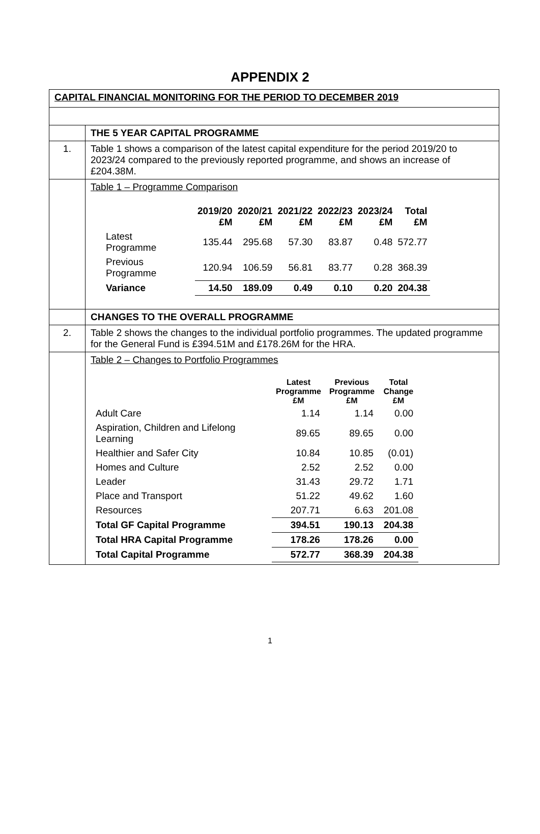APPENDIX 2
| CAPITAL FINANCIAL MONITORING FOR THE PERIOD TO DECEMBER 2019 | |
| | THE 5 YEAR CAPITAL PROGRAMME |
| 1. | Table 1 shows a comparison of the latest capital expenditure for the period 2019/20 to 2023/24 compared to the previously reported programme, and shows an increase of £204.38M. |
| | Table 1 – Programme Comparison / / 2019/20 £M / 2020/21 £M / 2021/22 £M / 2022/23 £M / 2023/24 £M / Total £M / / --- / --- / --- / --- / --- / --- / --- / / Latest Programme / 135.44 / 295.68 / 57.30 / 83.87 / 0.48 / 572.77 / / Previous Programme / 120.94 / 106.59 / 56.81 / 83.77 / 0.28 / 368.39 / / Variance / 14.50 / 189.09 / 0.49 / 0.10 / 0.20 / 204.38 / |
| | CHANGES TO THE OVERALL PROGRAMME |
| 2. | Table 2 shows the changes to the individual portfolio programmes. The updated programme for the General Fund is £394.51M and £178.26M for the HRA. |
| | Table 2 – Changes to Portfolio Programmes / / Latest Programme £M / Previous Programme £M / Total Change £M / / --- / --- / --- / --- / / Adult Care / 1.14 / 1.14 / 0.00 / / Aspiration, Children and Lifelong Learning / 89.65 / 89.65 / 0.00 / / Healthier and Safer City / 10.84 / 10.85 / (0.01) / / Homes and Culture / 2.52 / 2.52 / 0.00 / / Leader / 31.43 / 29.72 / 1.71 / / Place and Transport / 51.22 / 49.62 / 1.60 / / Resources / 207.71 / 6.63 / 201.08 / / Total GF Capital Programme / 394.51 / 190.13 / 204.38 / / Total HRA Capital Programme / 178.26 / 178.26 / 0.00 / / Total Capital Programme / 572.77 / 368.39 / 204.38 / |
1